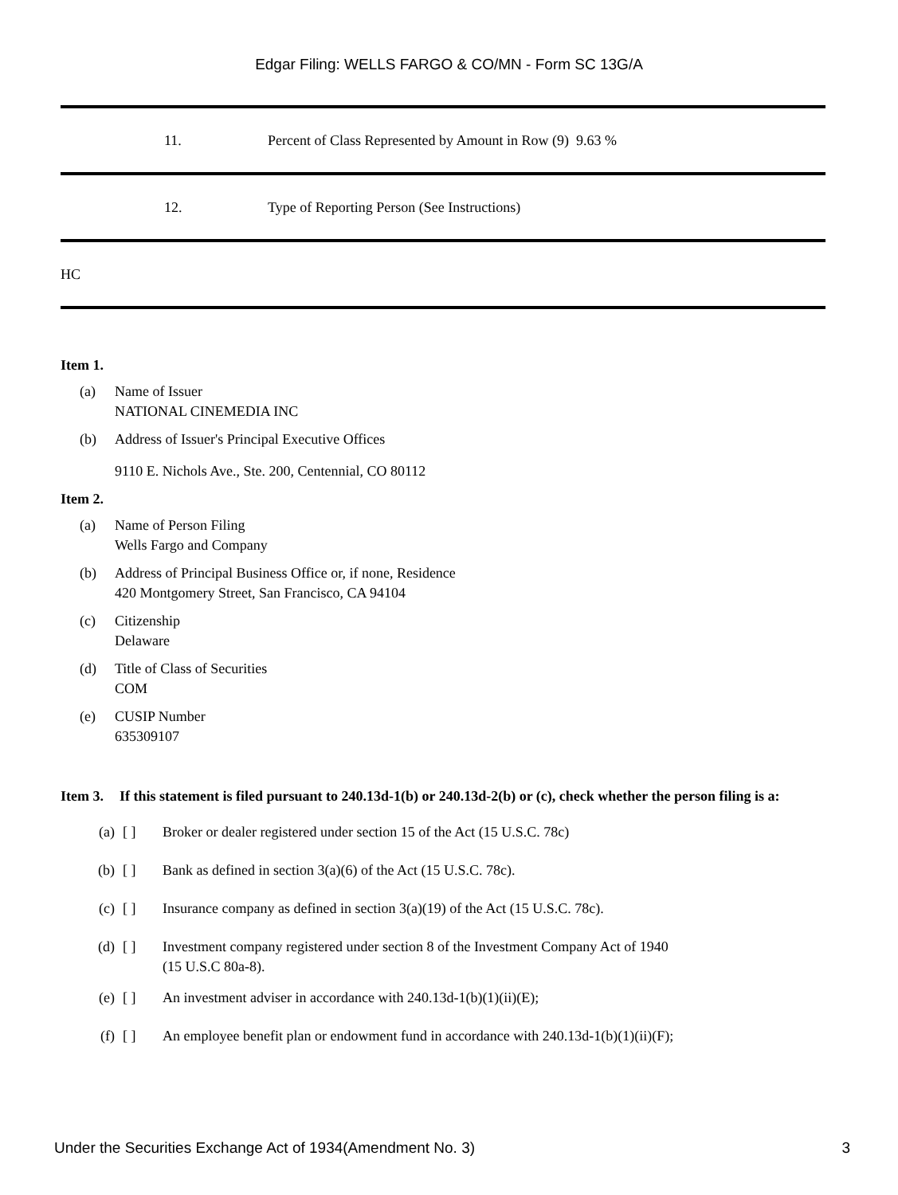Edgar Filing: WELLS FARGO & CO/MN - Form SC 13G/A
11. Percent of Class Represented by Amount in Row (9) 9.63 %
12. Type of Reporting Person (See Instructions)
HC
Item 1.
(a) Name of Issuer
NATIONAL CINEMEDIA INC
(b) Address of Issuer's Principal Executive Offices
9110 E. Nichols Ave., Ste. 200, Centennial, CO 80112
Item 2.
(a) Name of Person Filing
Wells Fargo and Company
(b) Address of Principal Business Office or, if none, Residence
420 Montgomery Street, San Francisco, CA 94104
(c) Citizenship
Delaware
(d) Title of Class of Securities
COM
(e) CUSIP Number
635309107
Item 3. If this statement is filed pursuant to 240.13d-1(b) or 240.13d-2(b) or (c), check whether the person filing is a:
(a) [ ] Broker or dealer registered under section 15 of the Act (15 U.S.C. 78c)
(b) [ ] Bank as defined in section 3(a)(6) of the Act (15 U.S.C. 78c).
(c) [ ] Insurance company as defined in section 3(a)(19) of the Act (15 U.S.C. 78c).
(d) [ ] Investment company registered under section 8 of the Investment Company Act of 1940
(15 U.S.C 80a-8).
(e) [ ] An investment adviser in accordance with 240.13d-1(b)(1)(ii)(E);
(f) [ ] An employee benefit plan or endowment fund in accordance with 240.13d-1(b)(1)(ii)(F);
Under the Securities Exchange Act of 1934(Amendment No. 3) 3